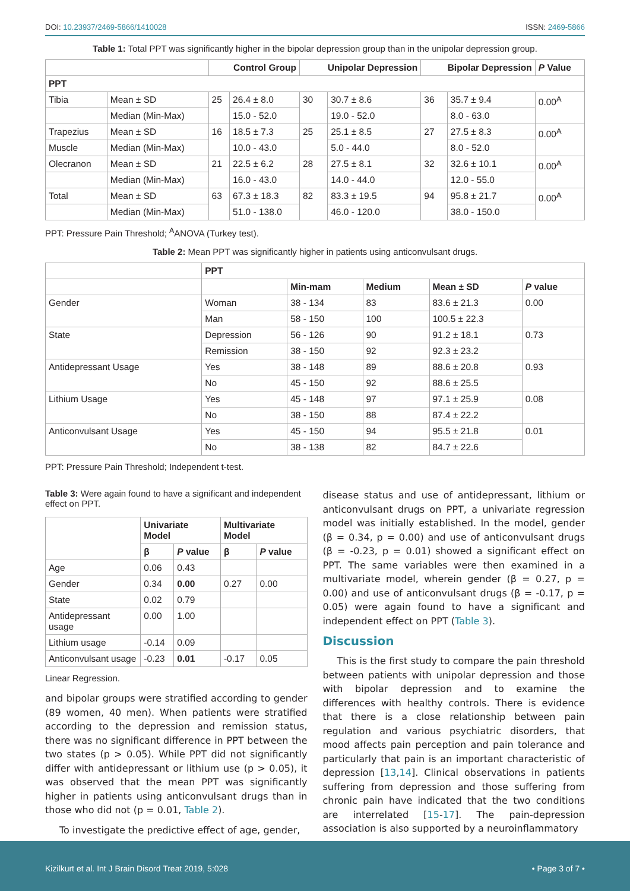DOI: 10.23937/2469-5866/1410028 ISSN: 2469-5866
Table 1: Total PPT was significantly higher in the bipolar depression group than in the unipolar depression group.
| | | Control Group | | Unipolar Depression | | Bipolar Depression | | P Value |
| --- | --- | --- | --- | --- | --- | --- | --- | --- |
| PPT | | | | | | | | |
| Tibia | Mean ± SD | 25 | 26.4 ± 8.0 | 30 | 30.7 ± 8.6 | 36 | 35.7 ± 9.4 | 0.00<sup>A</sup> |
| | Median (Min-Max) | | 15.0 - 52.0 | | 19.0 - 52.0 | | 8.0 - 63.0 | |
| Trapezius | Mean ± SD | 16 | 18.5 ± 7.3 | 25 | 25.1 ± 8.5 | 27 | 27.5 ± 8.3 | 0.00<sup>A</sup> |
| Muscle | Median (Min-Max) | | 10.0 - 43.0 | | 5.0 - 44.0 | | 8.0 - 52.0 | |
| Olecranon | Mean ± SD | 21 | 22.5 ± 6.2 | 28 | 27.5 ± 8.1 | 32 | 32.6 ± 10.1 | 0.00<sup>A</sup> |
| | Median (Min-Max) | | 16.0 - 43.0 | | 14.0 - 44.0 | | 12.0 - 55.0 | |
| Total | Mean ± SD | 63 | 67.3 ± 18.3 | 82 | 83.3 ± 19.5 | 94 | 95.8 ± 21.7 | 0.00<sup>A</sup> |
| | Median (Min-Max) | | 51.0 - 138.0 | | 46.0 - 120.0 | | 38.0 - 150.0 | |
PPT: Pressure Pain Threshold; <sup>A</sup>ANOVA (Turkey test).
Table 2: Mean PPT was significantly higher in patients using anticonvulsant drugs.
| | PPT | | | | |
| --- | --- | --- | --- | --- | --- |
| | | Min-mam | Medium | Mean ± SD | P value |
| Gender | Woman | 38 - 134 | 83 | 83.6 ± 21.3 | 0.00 |
| | Man | 58 - 150 | 100 | 100.5 ± 22.3 | |
| State | Depression | 56 - 126 | 90 | 91.2 ± 18.1 | 0.73 |
| | Remission | 38 - 150 | 92 | 92.3 ± 23.2 | |
| Antidepressant Usage | Yes | 38 - 148 | 89 | 88.6 ± 20.8 | 0.93 |
| | No | 45 - 150 | 92 | 88.6 ± 25.5 | |
| Lithium Usage | Yes | 45 - 148 | 97 | 97.1 ± 25.9 | 0.08 |
| | No | 38 - 150 | 88 | 87.4 ± 22.2 | |
| Anticonvulsant Usage | Yes | 45 - 150 | 94 | 95.5 ± 21.8 | 0.01 |
| | No | 38 - 138 | 82 | 84.7 ± 22.6 | |
PPT: Pressure Pain Threshold; Independent t-test.
Table 3: Were again found to have a significant and independent effect on PPT.
| | Univariate Model | | Multivariate Model | |
| --- | --- | --- | --- | --- |
| | β | P value | β | P value |
| Age | 0.06 | 0.43 | | |
| Gender | 0.34 | 0.00 | 0.27 | 0.00 |
| State | 0.02 | 0.79 | | |
| Antidepressant usage | 0.00 | 1.00 | | |
| Lithium usage | -0.14 | 0.09 | | |
| Anticonvulsant usage | -0.23 | 0.01 | -0.17 | 0.05 |
Linear Regression.
and bipolar groups were stratified according to gender (89 women, 40 men). When patients were stratified according to the depression and remission status, there was no significant difference in PPT between the two states (p > 0.05). While PPT did not significantly differ with antidepressant or lithium use (p > 0.05), it was observed that the mean PPT was significantly higher in patients using anticonvulsant drugs than in those who did not (p = 0.01, Table 2).
To investigate the predictive effect of age, gender,
disease status and use of antidepressant, lithium or anticonvulsant drugs on PPT, a univariate regression model was initially established. In the model, gender (β = 0.34, p = 0.00) and use of anticonvulsant drugs (β = -0.23, p = 0.01) showed a significant effect on PPT. The same variables were then examined in a multivariate model, wherein gender (β = 0.27, p = 0.00) and use of anticonvulsant drugs (β = -0.17, p = 0.05) were again found to have a significant and independent effect on PPT (Table 3).
Discussion
This is the first study to compare the pain threshold between patients with unipolar depression and those with bipolar depression and to examine the differences with healthy controls. There is evidence that there is a close relationship between pain regulation and various psychiatric disorders, that mood affects pain perception and pain tolerance and particularly that pain is an important characteristic of depression [13,14]. Clinical observations in patients suffering from depression and those suffering from chronic pain have indicated that the two conditions are interrelated [15-17]. The pain-depression association is also supported by a neuroinflammatory
Kizilkurt et al. Int J Brain Disord Treat 2019, 5:028 • Page 3 of 7 •